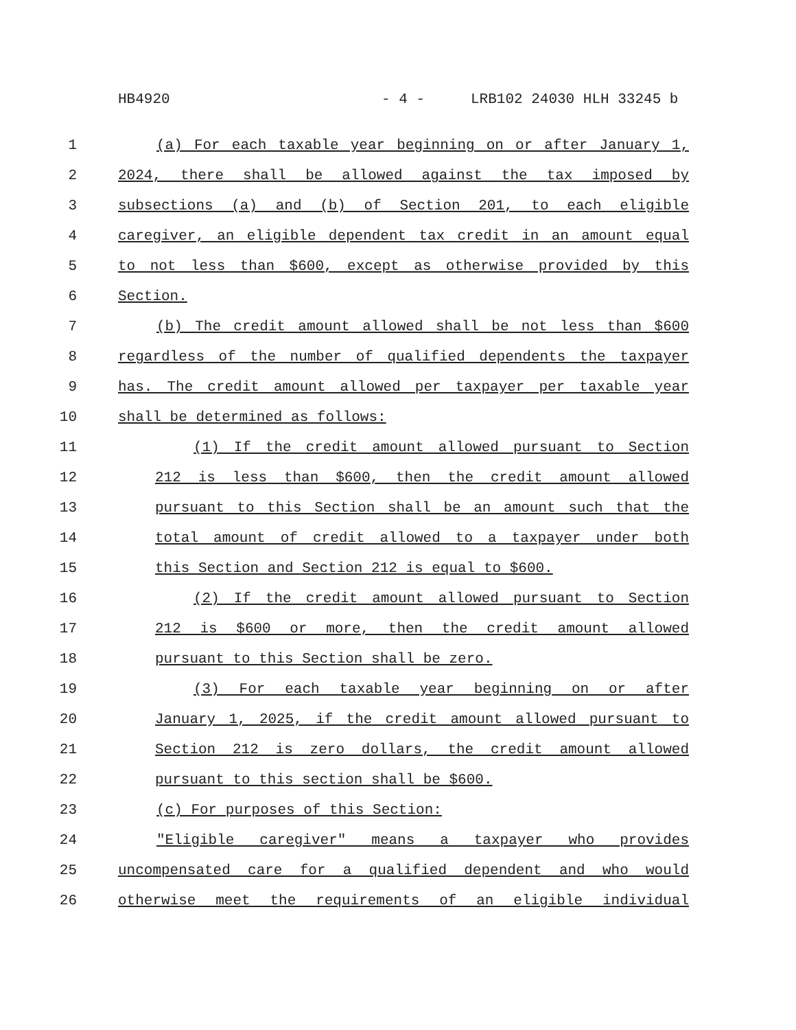HB4920 - 4 - LRB102 24030 HLH 33245 b
1 (a) For each taxable year beginning on or after January 1,
2 2024, there shall be allowed against the tax imposed by
3 subsections (a) and (b) of Section 201, to each eligible
4 caregiver, an eligible dependent tax credit in an amount equal
5 to not less than $600, except as otherwise provided by this
6 Section.
7 (b) The credit amount allowed shall be not less than $600
8 regardless of the number of qualified dependents the taxpayer
9 has. The credit amount allowed per taxpayer per taxable year
10 shall be determined as follows:
11 (1) If the credit amount allowed pursuant to Section
12 212 is less than $600, then the credit amount allowed
13 pursuant to this Section shall be an amount such that the
14 total amount of credit allowed to a taxpayer under both
15 this Section and Section 212 is equal to $600.
16 (2) If the credit amount allowed pursuant to Section
17 212 is $600 or more, then the credit amount allowed
18 pursuant to this Section shall be zero.
19 (3) For each taxable year beginning on or after
20 January 1, 2025, if the credit amount allowed pursuant to
21 Section 212 is zero dollars, the credit amount allowed
22 pursuant to this section shall be $600.
23 (c) For purposes of this Section:
24 "Eligible caregiver" means a taxpayer who provides
25 uncompensated care for a qualified dependent and who would
26 otherwise meet the requirements of an eligible individual